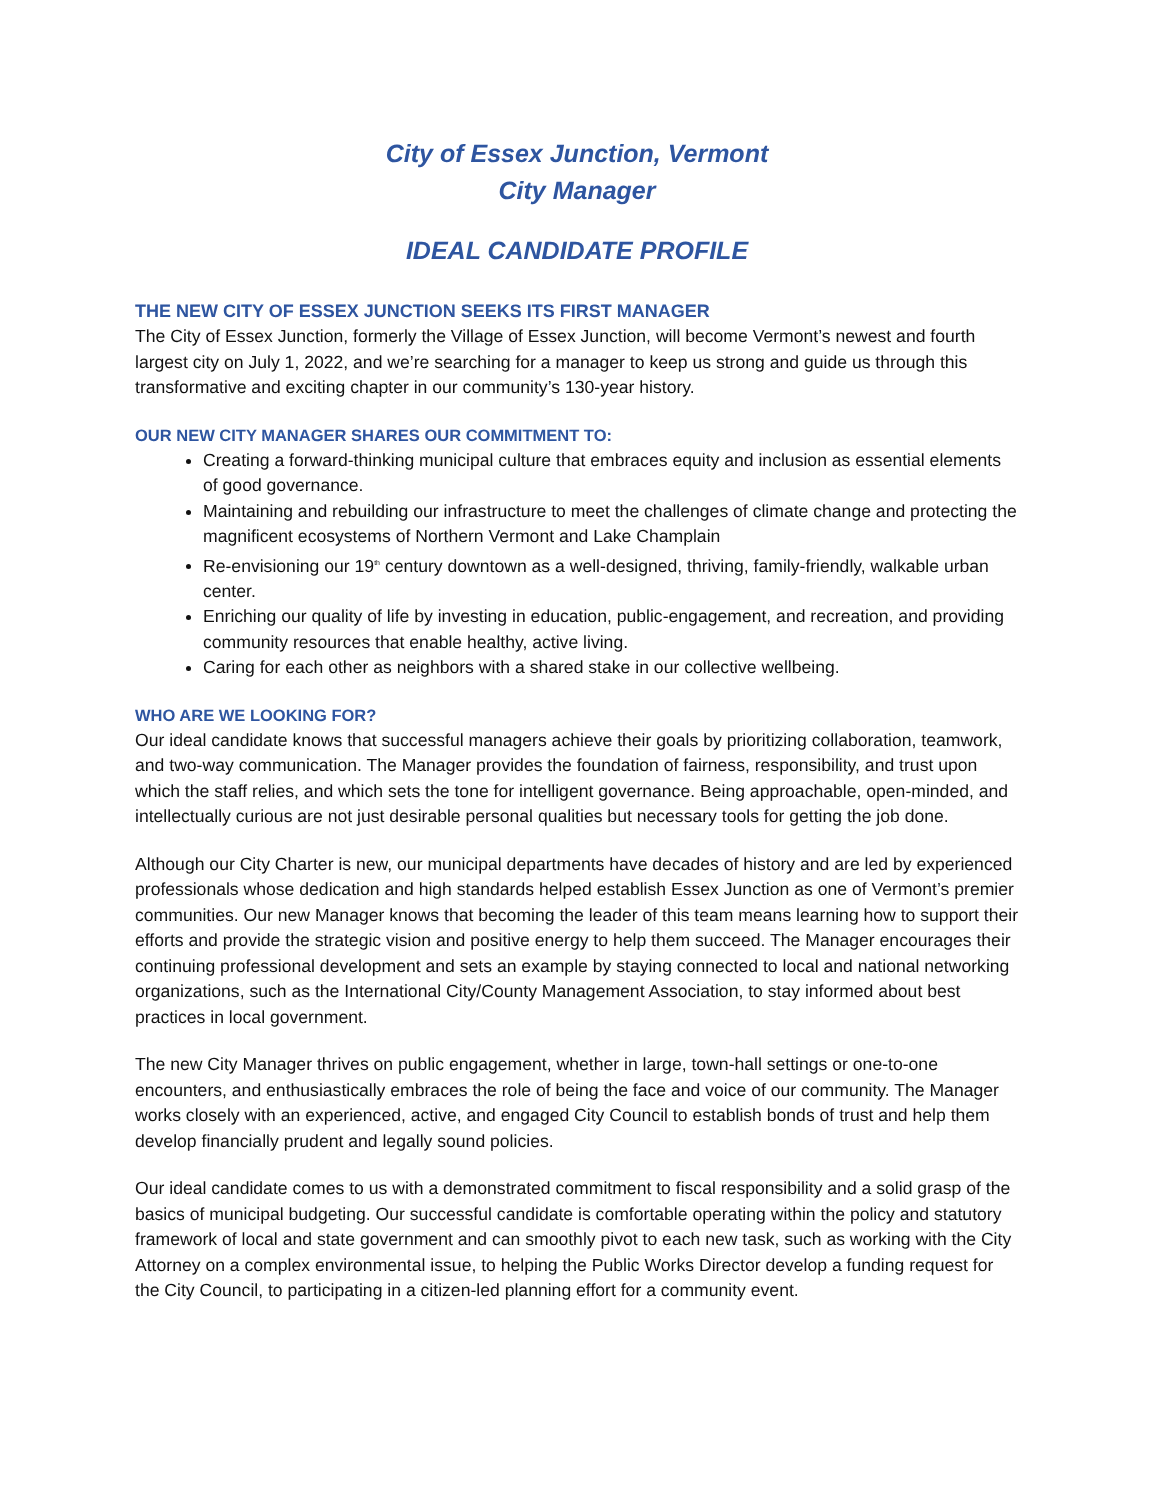City of Essex Junction, Vermont
City Manager
IDEAL CANDIDATE PROFILE
THE NEW CITY OF ESSEX JUNCTION SEEKS ITS FIRST MANAGER
The City of Essex Junction, formerly the Village of Essex Junction, will become Vermont’s newest and fourth largest city on July 1, 2022, and we’re searching for a manager to keep us strong and guide us through this transformative and exciting chapter in our community’s 130-year history.
OUR NEW CITY MANAGER SHARES OUR COMMITMENT TO:
Creating a forward-thinking municipal culture that embraces equity and inclusion as essential elements of good governance.
Maintaining and rebuilding our infrastructure to meet the challenges of climate change and protecting the magnificent ecosystems of Northern Vermont and Lake Champlain
Re-envisioning our 19<sup>th</sup> century downtown as a well-designed, thriving, family-friendly, walkable urban center.
Enriching our quality of life by investing in education, public-engagement, and recreation, and providing community resources that enable healthy, active living.
Caring for each other as neighbors with a shared stake in our collective wellbeing.
WHO ARE WE LOOKING FOR?
Our ideal candidate knows that successful managers achieve their goals by prioritizing collaboration, teamwork, and two-way communication. The Manager provides the foundation of fairness, responsibility, and trust upon which the staff relies, and which sets the tone for intelligent governance. Being approachable, open-minded, and intellectually curious are not just desirable personal qualities but necessary tools for getting the job done.
Although our City Charter is new, our municipal departments have decades of history and are led by experienced professionals whose dedication and high standards helped establish Essex Junction as one of Vermont’s premier communities. Our new Manager knows that becoming the leader of this team means learning how to support their efforts and provide the strategic vision and positive energy to help them succeed. The Manager encourages their continuing professional development and sets an example by staying connected to local and national networking organizations, such as the International City/County Management Association, to stay informed about best practices in local government.
The new City Manager thrives on public engagement, whether in large, town-hall settings or one-to-one encounters, and enthusiastically embraces the role of being the face and voice of our community. The Manager works closely with an experienced, active, and engaged City Council to establish bonds of trust and help them develop financially prudent and legally sound policies.
Our ideal candidate comes to us with a demonstrated commitment to fiscal responsibility and a solid grasp of the basics of municipal budgeting. Our successful candidate is comfortable operating within the policy and statutory framework of local and state government and can smoothly pivot to each new task, such as working with the City Attorney on a complex environmental issue, to helping the Public Works Director develop a funding request for the City Council, to participating in a citizen-led planning effort for a community event.